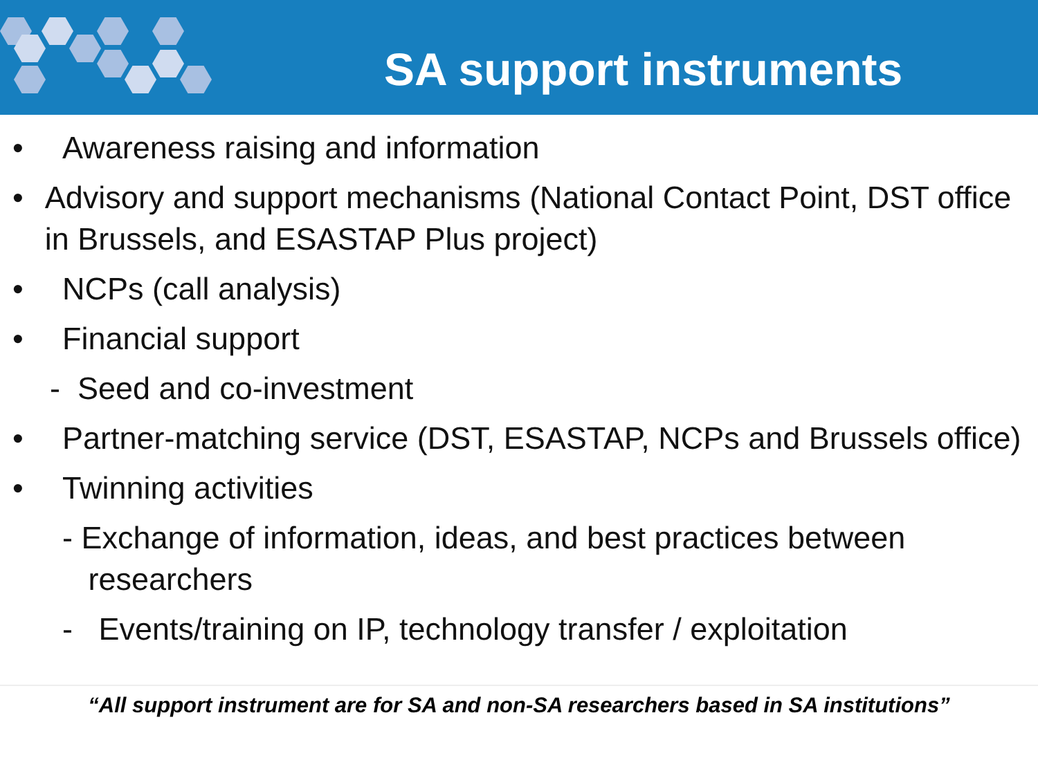SA support instruments
• Awareness raising and information
• Advisory and support mechanisms (National Contact Point, DST office in Brussels, and ESASTAP Plus project)
• NCPs (call analysis)
• Financial support
- Seed and co-investment
• Partner-matching service (DST, ESASTAP, NCPs and Brussels office)
• Twinning activities
- Exchange of information, ideas, and best practices between
researchers
- Events/training on IP, technology transfer / exploitation
“All support instrument are for SA and non-SA researchers based in SA institutions”